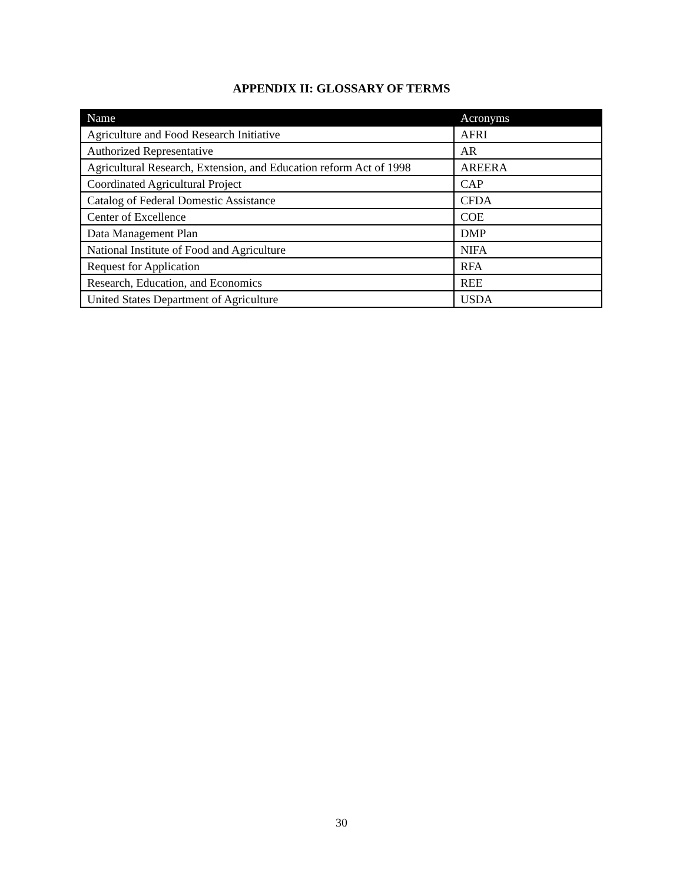APPENDIX II: GLOSSARY OF TERMS
| Name | Acronyms |
| --- | --- |
| Agriculture and Food Research Initiative | AFRI |
| Authorized Representative | AR |
| Agricultural Research, Extension, and Education reform Act of 1998 | AREERA |
| Coordinated Agricultural Project | CAP |
| Catalog of Federal Domestic Assistance | CFDA |
| Center of Excellence | COE |
| Data Management Plan | DMP |
| National Institute of Food and Agriculture | NIFA |
| Request for Application | RFA |
| Research, Education, and Economics | REE |
| United States Department of Agriculture | USDA |
30